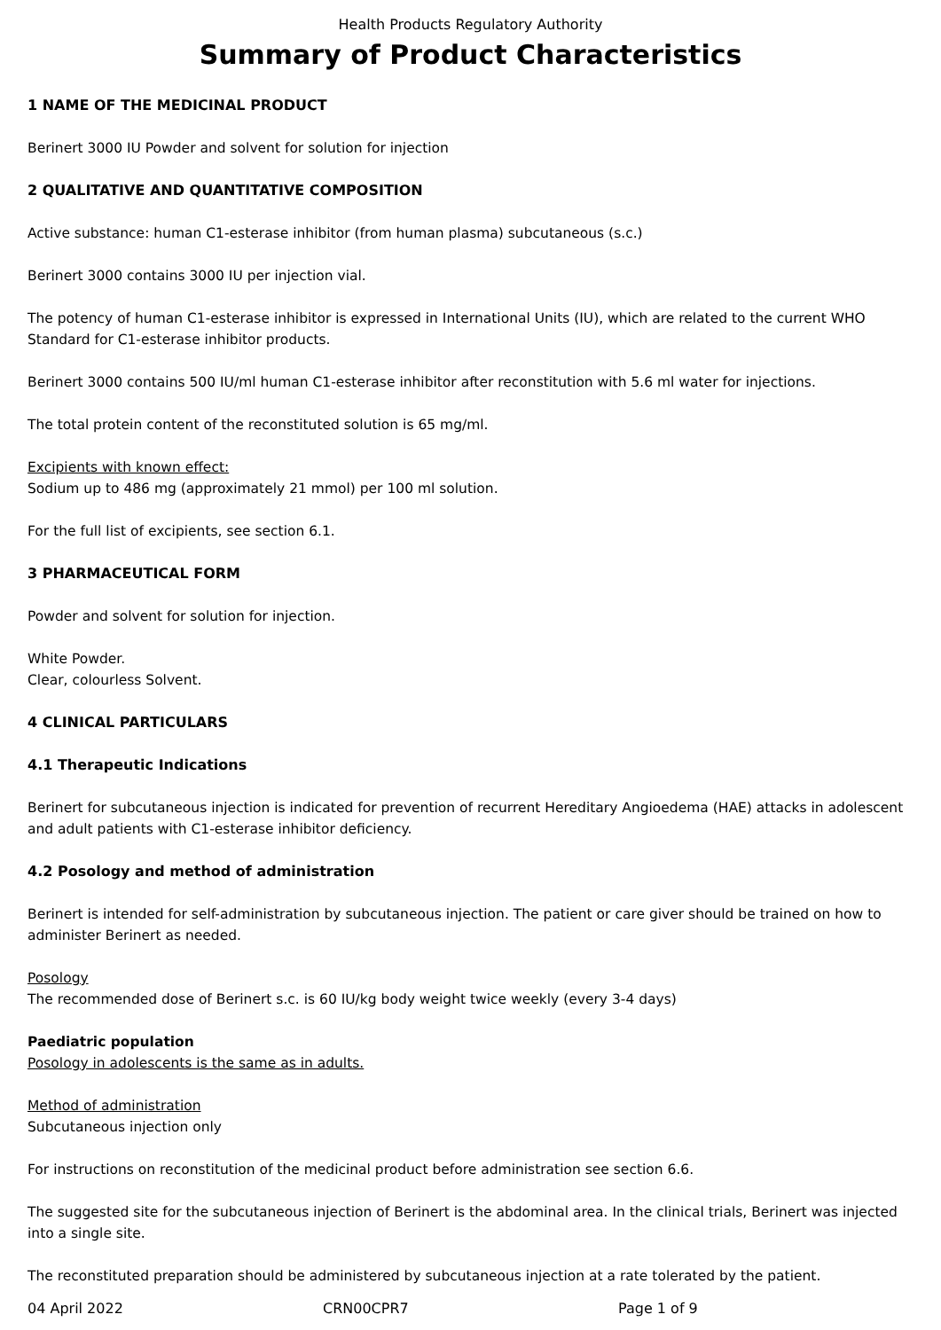Health Products Regulatory Authority
Summary of Product Characteristics
1 NAME OF THE MEDICINAL PRODUCT
Berinert 3000 IU Powder and solvent for solution for injection
2 QUALITATIVE AND QUANTITATIVE COMPOSITION
Active substance: human C1-esterase inhibitor (from human plasma) subcutaneous (s.c.)
Berinert 3000 contains 3000 IU per injection vial.
The potency of human C1-esterase inhibitor is expressed in International Units (IU), which are related to the current WHO Standard for C1-esterase inhibitor products.
Berinert 3000 contains 500 IU/ml human C1-esterase inhibitor after reconstitution with 5.6 ml water for injections.
The total protein content of the reconstituted solution is 65 mg/ml.
Excipients with known effect:
Sodium up to 486 mg (approximately 21 mmol) per 100 ml solution.
For the full list of excipients, see section 6.1.
3 PHARMACEUTICAL FORM
Powder and solvent for solution for injection.
White Powder.
Clear, colourless Solvent.
4 CLINICAL PARTICULARS
4.1 Therapeutic Indications
Berinert for subcutaneous injection is indicated for prevention of recurrent Hereditary Angioedema (HAE) attacks in adolescent and adult patients with C1-esterase inhibitor deficiency.
4.2 Posology and method of administration
Berinert is intended for self-administration by subcutaneous injection. The patient or care giver should be trained on how to administer Berinert as needed.
Posology
The recommended dose of Berinert s.c. is 60 IU/kg body weight twice weekly (every 3-4 days)
Paediatric population
Posology in adolescents is the same as in adults.
Method of administration
Subcutaneous injection only
For instructions on reconstitution of the medicinal product before administration see section 6.6.
The suggested site for the subcutaneous injection of Berinert is the abdominal area. In the clinical trials, Berinert was injected into a single site.
The reconstituted preparation should be administered by subcutaneous injection at a rate tolerated by the patient.
04 April 2022 CRN00CPR7 Page 1 of 9